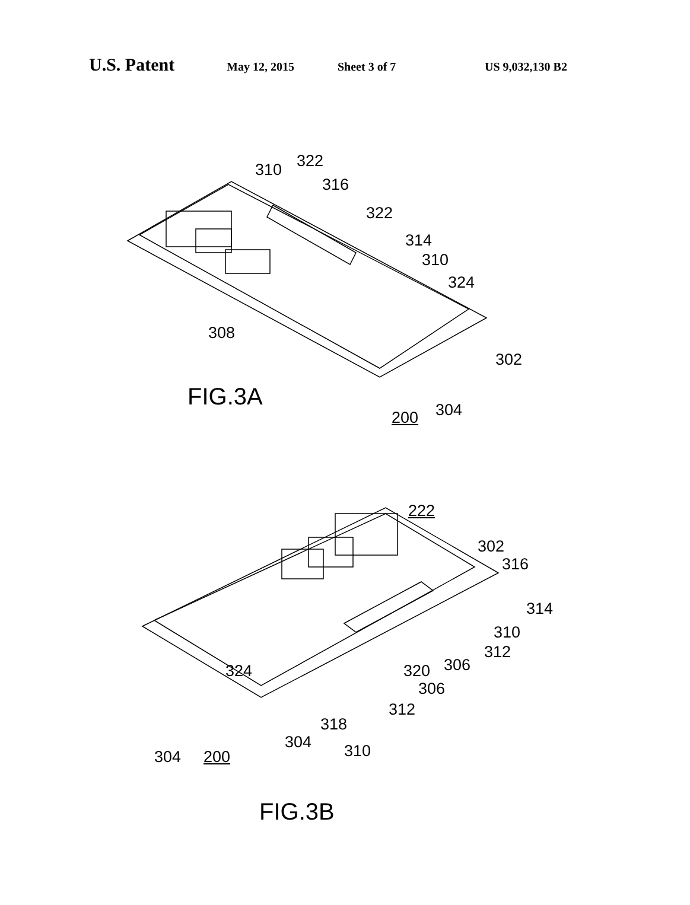U.S. Patent May 12, 2015 Sheet 3 of 7 US 9,032,130 B2
310 322
316
322
314
310
324
308
302
FIG.3A 304 200
222
302
316
314
310
312
306 324 320
306
312
318
304 310 304 200
FIG.3B